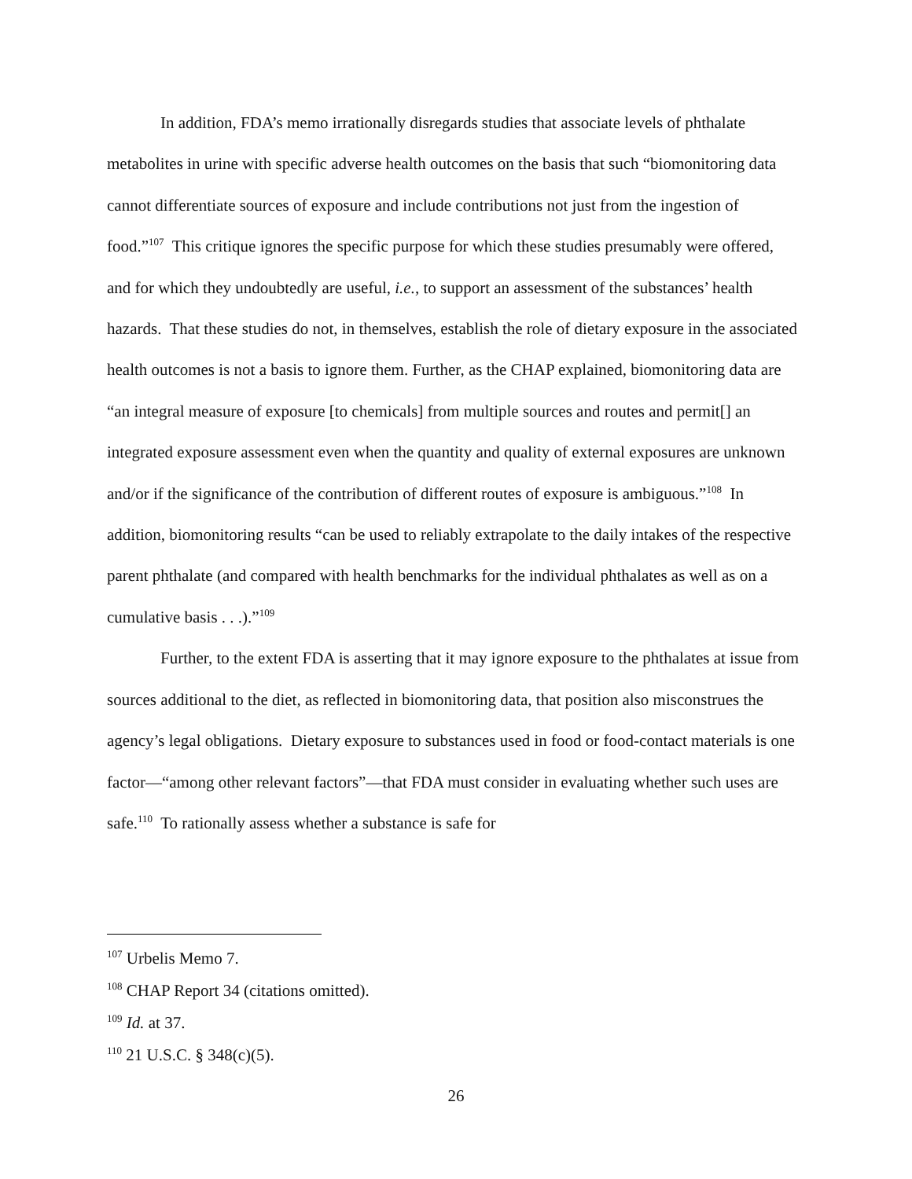In addition, FDA’s memo irrationally disregards studies that associate levels of phthalate metabolites in urine with specific adverse health outcomes on the basis that such “biomonitoring data cannot differentiate sources of exposure and include contributions not just from the ingestion of food.”<sup>107</sup> This critique ignores the specific purpose for which these studies presumably were offered, and for which they undoubtedly are useful, i.e., to support an assessment of the substances’ health hazards. That these studies do not, in themselves, establish the role of dietary exposure in the associated health outcomes is not a basis to ignore them. Further, as the CHAP explained, biomonitoring data are “an integral measure of exposure [to chemicals] from multiple sources and routes and permit[] an integrated exposure assessment even when the quantity and quality of external exposures are unknown and/or if the significance of the contribution of different routes of exposure is ambiguous.”<sup>108</sup> In addition, biomonitoring results “can be used to reliably extrapolate to the daily intakes of the respective parent phthalate (and compared with health benchmarks for the individual phthalates as well as on a cumulative basis . . .).”<sup>109</sup>
Further, to the extent FDA is asserting that it may ignore exposure to the phthalates at issue from sources additional to the diet, as reflected in biomonitoring data, that position also misconstrues the agency’s legal obligations. Dietary exposure to substances used in food or food-contact materials is one factor—“among other relevant factors”—that FDA must consider in evaluating whether such uses are safe.<sup>110</sup> To rationally assess whether a substance is safe for
<sup>107</sup> Urbelis Memo 7.
<sup>108</sup> CHAP Report 34 (citations omitted).
<sup>109</sup> Id. at 37.
<sup>110</sup> 21 U.S.C. § 348(c)(5).
26